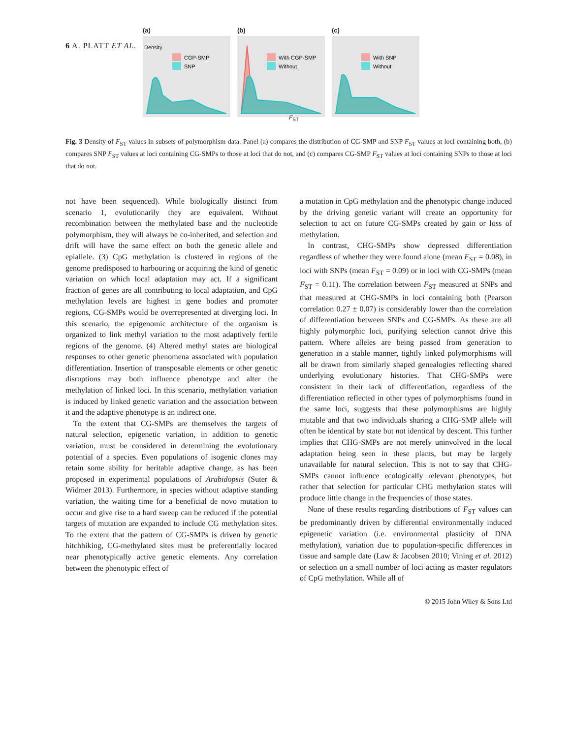6 A. PLATT ET AL.
(a)
CGP-SMP
SNP
(b)
With CGP-SMP
Without
(c)
With SNP
Without
Density
F<sub>ST</sub>
Fig. 3 Density of F<sub>ST</sub> values in subsets of polymorphism data. Panel (a) compares the distribution of CG-SMP and SNP F<sub>ST</sub> values at loci containing both, (b) compares SNP F<sub>ST</sub> values at loci containing CG-SMPs to those at loci that do not, and (c) compares CG-SMP F<sub>ST</sub> values at loci containing SNPs to those at loci that do not.
not have been sequenced). While biologically distinct from scenario 1, evolutionarily they are equivalent. Without recombination between the methylated base and the nucleotide polymorphism, they will always be co-inherited, and selection and drift will have the same effect on both the genetic allele and epiallele. (3) CpG methylation is clustered in regions of the genome predisposed to harbouring or acquiring the kind of genetic variation on which local adaptation may act. If a significant fraction of genes are all contributing to local adaptation, and CpG methylation levels are highest in gene bodies and promoter regions, CG-SMPs would be overrepresented at diverging loci. In this scenario, the epigenomic architecture of the organism is organized to link methyl variation to the most adaptively fertile regions of the genome. (4) Altered methyl states are biological responses to other genetic phenomena associated with population differentiation. Insertion of transposable elements or other genetic disruptions may both influence phenotype and alter the methylation of linked loci. In this scenario, methylation variation is induced by linked genetic variation and the association between it and the adaptive phenotype is an indirect one.
To the extent that CG-SMPs are themselves the targets of natural selection, epigenetic variation, in addition to genetic variation, must be considered in determining the evolutionary potential of a species. Even populations of isogenic clones may retain some ability for heritable adaptive change, as has been proposed in experimental populations of Arabidopsis (Suter & Widmer 2013). Furthermore, in species without adaptive standing variation, the waiting time for a beneficial de novo mutation to occur and give rise to a hard sweep can be reduced if the potential targets of mutation are expanded to include CG methylation sites. To the extent that the pattern of CG-SMPs is driven by genetic hitchhiking, CG-methylated sites must be preferentially located near phenotypically active genetic elements. Any correlation between the phenotypic effect of
a mutation in CpG methylation and the phenotypic change induced by the driving genetic variant will create an opportunity for selection to act on future CG-SMPs created by gain or loss of methylation.
In contrast, CHG-SMPs show depressed differentiation regardless of whether they were found alone (mean F<sub>ST</sub> = 0.08), in loci with SNPs (mean F<sub>ST</sub> = 0.09) or in loci with CG-SMPs (mean F<sub>ST</sub> = 0.11). The correlation between F<sub>ST</sub> measured at SNPs and that measured at CHG-SMPs in loci containing both (Pearson correlation 0.27 ± 0.07) is considerably lower than the correlation of differentiation between SNPs and CG-SMPs. As these are all highly polymorphic loci, purifying selection cannot drive this pattern. Where alleles are being passed from generation to generation in a stable manner, tightly linked polymorphisms will all be drawn from similarly shaped genealogies reflecting shared underlying evolutionary histories. That CHG-SMPs were consistent in their lack of differentiation, regardless of the differentiation reflected in other types of polymorphisms found in the same loci, suggests that these polymorphisms are highly mutable and that two individuals sharing a CHG-SMP allele will often be identical by state but not identical by descent. This further implies that CHG-SMPs are not merely uninvolved in the local adaptation being seen in these plants, but may be largely unavailable for natural selection. This is not to say that CHG-SMPs cannot influence ecologically relevant phenotypes, but rather that selection for particular CHG methylation states will produce little change in the frequencies of those states.
None of these results regarding distributions of F<sub>ST</sub> values can be predominantly driven by differential environmentally induced epigenetic variation (i.e. environmental plasticity of DNA methylation), variation due to population-specific differences in tissue and sample date (Law & Jacobsen 2010; Vining et al. 2012) or selection on a small number of loci acting as master regulators of CpG methylation. While all of
© 2015 John Wiley & Sons Ltd